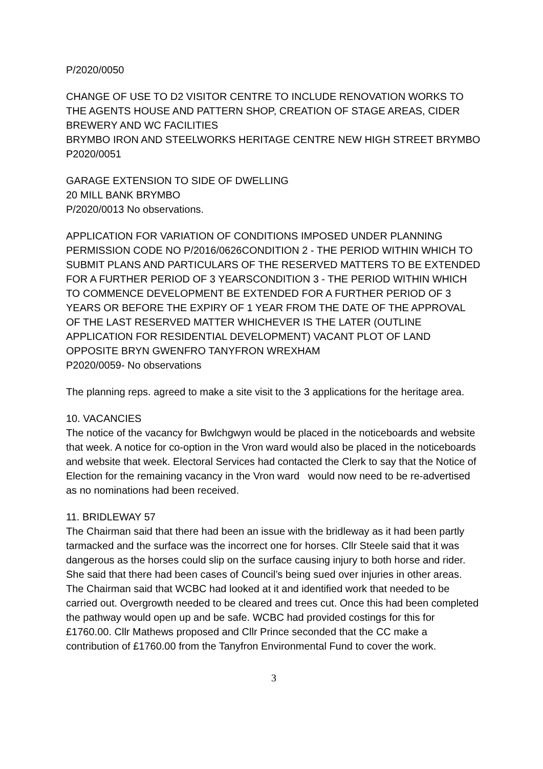P/2020/0050
CHANGE OF USE TO D2 VISITOR CENTRE TO INCLUDE RENOVATION WORKS TO THE AGENTS HOUSE AND PATTERN SHOP, CREATION OF STAGE AREAS, CIDER BREWERY AND WC FACILITIES
BRYMBO IRON AND STEELWORKS HERITAGE CENTRE NEW HIGH STREET BRYMBO
P2020/0051
GARAGE EXTENSION TO SIDE OF DWELLING
20 MILL BANK BRYMBO
P/2020/0013 No observations.
APPLICATION FOR VARIATION OF CONDITIONS IMPOSED UNDER PLANNING PERMISSION CODE NO P/2016/0626CONDITION 2 - THE PERIOD WITHIN WHICH TO SUBMIT PLANS AND PARTICULARS OF THE RESERVED MATTERS TO BE EXTENDED FOR A FURTHER PERIOD OF 3 YEARSCONDITION 3 - THE PERIOD WITHIN WHICH TO COMMENCE DEVELOPMENT BE EXTENDED FOR A FURTHER PERIOD OF 3 YEARS OR BEFORE THE EXPIRY OF 1 YEAR FROM THE DATE OF THE APPROVAL OF THE LAST RESERVED MATTER WHICHEVER IS THE LATER (OUTLINE APPLICATION FOR RESIDENTIAL DEVELOPMENT) VACANT PLOT OF LAND OPPOSITE BRYN GWENFRO TANYFRON WREXHAM
P2020/0059- No observations
The planning reps. agreed to make a site visit to the 3 applications for the heritage area.
10. VACANCIES
The notice of the vacancy for Bwlchgwyn would be placed in the noticeboards and website that week. A notice for co-option in the Vron ward would also be placed in the noticeboards and website that week. Electoral Services had contacted the Clerk to say that the Notice of Election for the remaining vacancy in the Vron ward would now need to be re-advertised as no nominations had been received.
11. BRIDLEWAY 57
The Chairman said that there had been an issue with the bridleway as it had been partly tarmacked and the surface was the incorrect one for horses. Cllr Steele said that it was dangerous as the horses could slip on the surface causing injury to both horse and rider. She said that there had been cases of Council’s being sued over injuries in other areas. The Chairman said that WCBC had looked at it and identified work that needed to be carried out. Overgrowth needed to be cleared and trees cut. Once this had been completed the pathway would open up and be safe. WCBC had provided costings for this for £1760.00. Cllr Mathews proposed and Cllr Prince seconded that the CC make a contribution of £1760.00 from the Tanyfron Environmental Fund to cover the work.
3